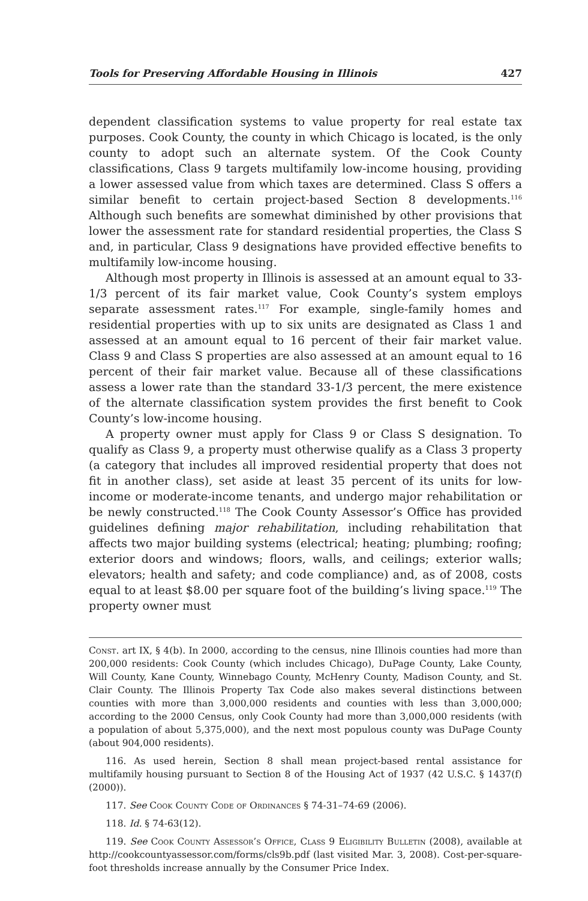Tools for Preserving Affordable Housing in Illinois 427
dependent classification systems to value property for real estate tax purposes. Cook County, the county in which Chicago is located, is the only county to adopt such an alternate system. Of the Cook County classifications, Class 9 targets multifamily low-income housing, providing a lower assessed value from which taxes are determined. Class S offers a similar benefit to certain project-based Section 8 developments.<sup>116</sup> Although such benefits are somewhat diminished by other provisions that lower the assessment rate for standard residential properties, the Class S and, in particular, Class 9 designations have provided effective benefits to multifamily low-income housing.
Although most property in Illinois is assessed at an amount equal to 33-1/3 percent of its fair market value, Cook County’s system employs separate assessment rates.<sup>117</sup> For example, single-family homes and residential properties with up to six units are designated as Class 1 and assessed at an amount equal to 16 percent of their fair market value. Class 9 and Class S properties are also assessed at an amount equal to 16 percent of their fair market value. Because all of these classifications assess a lower rate than the standard 33-1/3 percent, the mere existence of the alternate classification system provides the first benefit to Cook County’s low-income housing.
A property owner must apply for Class 9 or Class S designation. To qualify as Class 9, a property must otherwise qualify as a Class 3 property (a category that includes all improved residential property that does not fit in another class), set aside at least 35 percent of its units for low-income or moderate-income tenants, and undergo major rehabilitation or be newly constructed.<sup>118</sup> The Cook County Assessor’s Office has provided guidelines defining major rehabilitation, including rehabilitation that affects two major building systems (electrical; heating; plumbing; roofing; exterior doors and windows; floors, walls, and ceilings; exterior walls; elevators; health and safety; and code compliance) and, as of 2008, costs equal to at least $8.00 per square foot of the building’s living space.<sup>119</sup> The property owner must
Const. art IX, § 4(b). In 2000, according to the census, nine Illinois counties had more than 200,000 residents: Cook County (which includes Chicago), DuPage County, Lake County, Will County, Kane County, Winnebago County, McHenry County, Madison County, and St. Clair County. The Illinois Property Tax Code also makes several distinctions between counties with more than 3,000,000 residents and counties with less than 3,000,000; according to the 2000 Census, only Cook County had more than 3,000,000 residents (with a population of about 5,375,000), and the next most populous county was DuPage County (about 904,000 residents).
116. As used herein, Section 8 shall mean project-based rental assistance for multifamily housing pursuant to Section 8 of the Housing Act of 1937 (42 U.S.C. § 1437(f) (2000)).
117. See Cook County Code of Ordinances § 74-31–74-69 (2006).
118. Id. § 74-63(12).
119. See Cook County Assessor’s Office, Class 9 Eligibility Bulletin (2008), available at http://cookcountyassessor.com/forms/cls9b.pdf (last visited Mar. 3, 2008). Cost-per-square-foot thresholds increase annually by the Consumer Price Index.